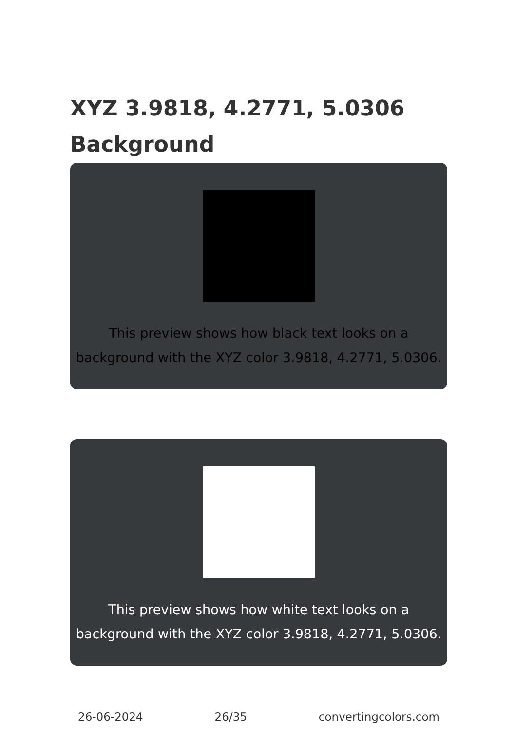XYZ 3.9818, 4.2771, 5.0306
Background
This preview shows how black text looks on a
background with the XYZ color 3.9818, 4.2771, 5.0306.
This preview shows how white text looks on a
background with the XYZ color 3.9818, 4.2771, 5.0306.
26-06-2024 26/35 convertingcolors.com